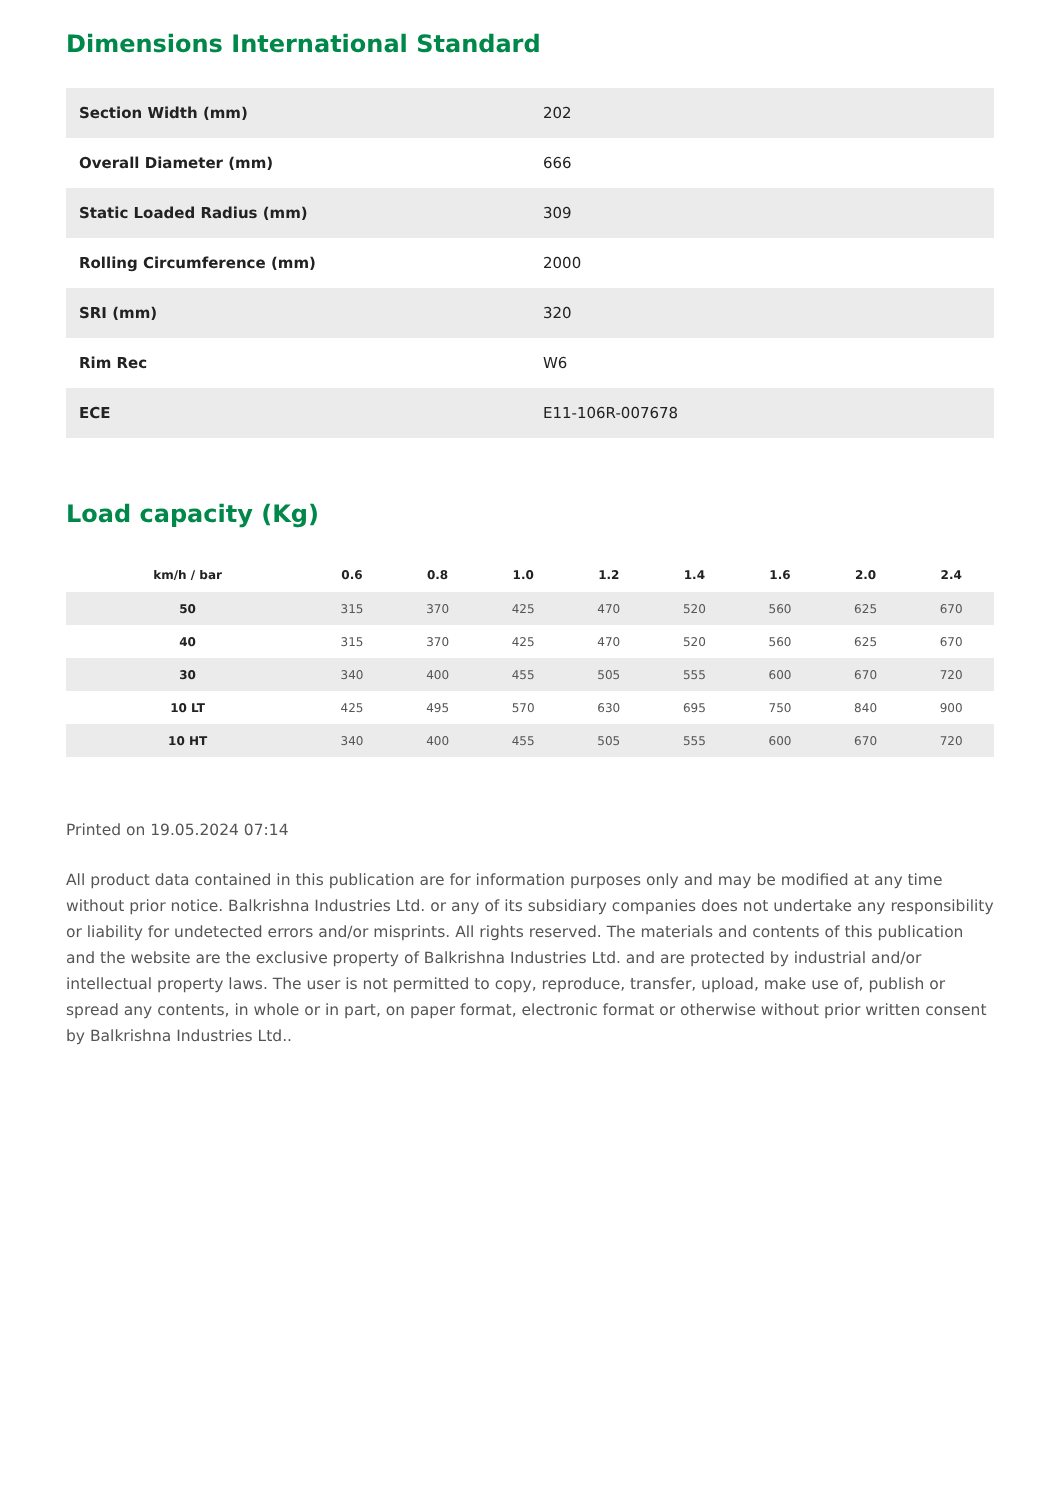Dimensions International Standard
| Section Width (mm) | 202 |
| Overall Diameter (mm) | 666 |
| Static Loaded Radius (mm) | 309 |
| Rolling Circumference (mm) | 2000 |
| SRI (mm) | 320 |
| Rim Rec | W6 |
| ECE | E11-106R-007678 |
Load capacity (Kg)
| km/h / bar | 0.6 | 0.8 | 1.0 | 1.2 | 1.4 | 1.6 | 2.0 | 2.4 |
| --- | --- | --- | --- | --- | --- | --- | --- | --- |
| 50 | 315 | 370 | 425 | 470 | 520 | 560 | 625 | 670 |
| 40 | 315 | 370 | 425 | 470 | 520 | 560 | 625 | 670 |
| 30 | 340 | 400 | 455 | 505 | 555 | 600 | 670 | 720 |
| 10 LT | 425 | 495 | 570 | 630 | 695 | 750 | 840 | 900 |
| 10 HT | 340 | 400 | 455 | 505 | 555 | 600 | 670 | 720 |
Printed on 19.05.2024 07:14
All product data contained in this publication are for information purposes only and may be modified at any time without prior notice. Balkrishna Industries Ltd. or any of its subsidiary companies does not undertake any responsibility or liability for undetected errors and/or misprints. All rights reserved. The materials and contents of this publication and the website are the exclusive property of Balkrishna Industries Ltd. and are protected by industrial and/or intellectual property laws. The user is not permitted to copy, reproduce, transfer, upload, make use of, publish or spread any contents, in whole or in part, on paper format, electronic format or otherwise without prior written consent by Balkrishna Industries Ltd..